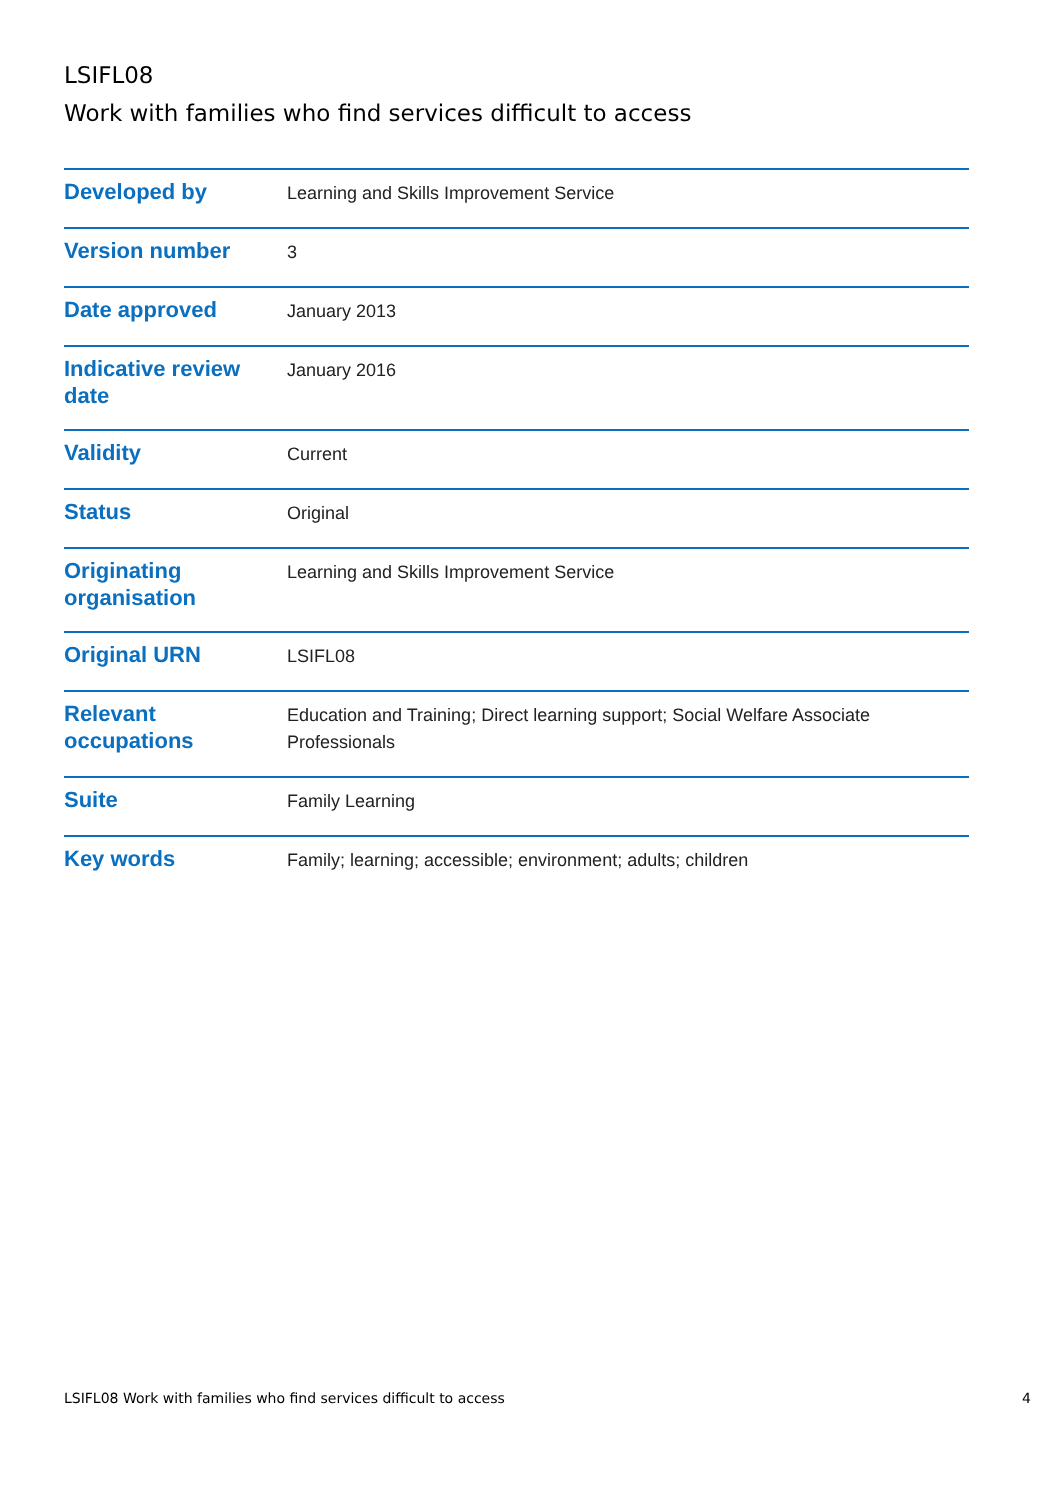LSIFL08
Work with families who find services difficult to access
| Developed by | Learning and Skills Improvement Service |
| Version number | 3 |
| Date approved | January 2013 |
| Indicative review date | January 2016 |
| Validity | Current |
| Status | Original |
| Originating organisation | Learning and Skills Improvement Service |
| Original URN | LSIFL08 |
| Relevant occupations | Education and Training; Direct learning support; Social Welfare Associate Professionals |
| Suite | Family Learning |
| Key words | Family; learning; accessible; environment; adults; children |
LSIFL08 Work with families who find services difficult to access 4